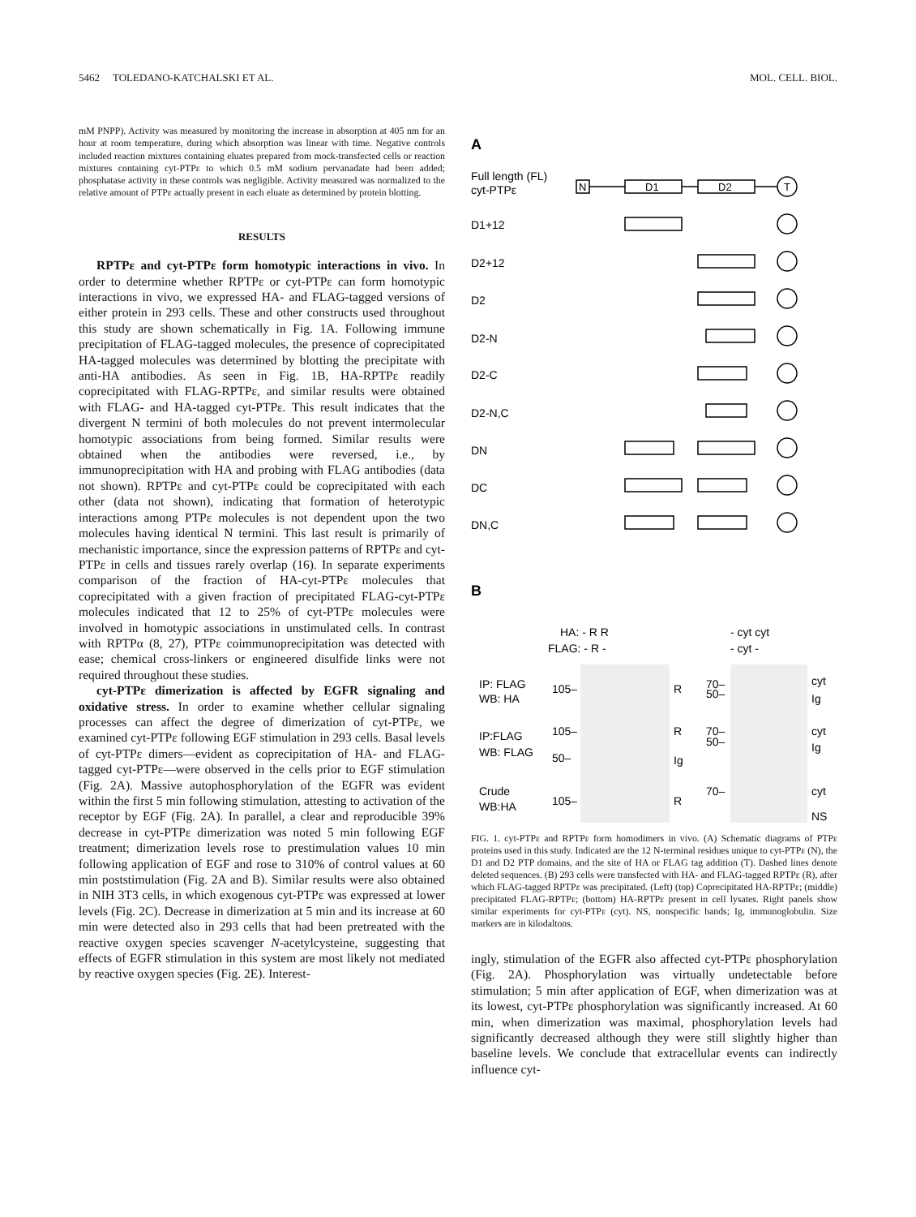5462 TOLEDANO-KATCHALSKI ET AL. MOL. CELL. BIOL.
mM PNPP). Activity was measured by monitoring the increase in absorption at 405 nm for an hour at room temperature, during which absorption was linear with time. Negative controls included reaction mixtures containing eluates prepared from mock-transfected cells or reaction mixtures containing cyt-PTPε to which 0.5 mM sodium pervanadate had been added; phosphatase activity in these controls was negligible. Activity measured was normalized to the relative amount of PTPε actually present in each eluate as determined by protein blotting.
RESULTS
RPTPε and cyt-PTPε form homotypic interactions in vivo. In order to determine whether RPTPε or cyt-PTPε can form homotypic interactions in vivo, we expressed HA- and FLAG-tagged versions of either protein in 293 cells. These and other constructs used throughout this study are shown schematically in Fig. 1A. Following immune precipitation of FLAG-tagged molecules, the presence of coprecipitated HA-tagged molecules was determined by blotting the precipitate with anti-HA antibodies. As seen in Fig. 1B, HA-RPTPε readily coprecipitated with FLAG-RPTPε, and similar results were obtained with FLAG- and HA-tagged cyt-PTPε. This result indicates that the divergent N termini of both molecules do not prevent intermolecular homotypic associations from being formed. Similar results were obtained when the antibodies were reversed, i.e., by immunoprecipitation with HA and probing with FLAG antibodies (data not shown). RPTPε and cyt-PTPε could be coprecipitated with each other (data not shown), indicating that formation of heterotypic interactions among PTPε molecules is not dependent upon the two molecules having identical N termini. This last result is primarily of mechanistic importance, since the expression patterns of RPTPε and cyt-PTPε in cells and tissues rarely overlap (16). In separate experiments comparison of the fraction of HA-cyt-PTPε molecules that coprecipitated with a given fraction of precipitated FLAG-cyt-PTPε molecules indicated that 12 to 25% of cyt-PTPε molecules were involved in homotypic associations in unstimulated cells. In contrast with RPTPα (8, 27), PTPε coimmunoprecipitation was detected with ease; chemical cross-linkers or engineered disulfide links were not required throughout these studies.
cyt-PTPε dimerization is affected by EGFR signaling and oxidative stress. In order to examine whether cellular signaling processes can affect the degree of dimerization of cyt-PTPε, we examined cyt-PTPε following EGF stimulation in 293 cells. Basal levels of cyt-PTPε dimers—evident as coprecipitation of HA- and FLAG-tagged cyt-PTPε—were observed in the cells prior to EGF stimulation (Fig. 2A). Massive autophosphorylation of the EGFR was evident within the first 5 min following stimulation, attesting to activation of the receptor by EGF (Fig. 2A). In parallel, a clear and reproducible 39% decrease in cyt-PTPε dimerization was noted 5 min following EGF treatment; dimerization levels rose to prestimulation values 10 min following application of EGF and rose to 310% of control values at 60 min poststimulation (Fig. 2A and B). Similar results were also obtained in NIH 3T3 cells, in which exogenous cyt-PTPε was expressed at lower levels (Fig. 2C). Decrease in dimerization at 5 min and its increase at 60 min were detected also in 293 cells that had been pretreated with the reactive oxygen species scavenger N-acetylcysteine, suggesting that effects of EGFR stimulation in this system are most likely not mediated by reactive oxygen species (Fig. 2E). Interest-
A
Full length (FL)
cyt-PTPε
D1+12
D2+12
D2
D2-N
D2-C
D2-N,C
DN
DC
DN,C
N
D1
D2
T
B
HA: - R R
FLAG: - R -
- cyt cyt
- cyt -
IP: FLAG
WB: HA
105–
R
70–
50–
cyt
Ig
IP:FLAG
WB: FLAG
105–
50–
R
Ig
70–
50–
cyt
Ig
Crude
WB:HA
105–
R
70–
cyt
NS
FIG. 1. cyt-PTPε and RPTPε form homodimers in vivo. (A) Schematic diagrams of PTPε proteins used in this study. Indicated are the 12 N-terminal residues unique to cyt-PTPε (N), the D1 and D2 PTP domains, and the site of HA or FLAG tag addition (T). Dashed lines denote deleted sequences. (B) 293 cells were transfected with HA- and FLAG-tagged RPTPε (R), after which FLAG-tagged RPTPε was precipitated. (Left) (top) Coprecipitated HA-RPTPε; (middle) precipitated FLAG-RPTPε; (bottom) HA-RPTPε present in cell lysates. Right panels show similar experiments for cyt-PTPε (cyt). NS, nonspecific bands; Ig, immunoglobulin. Size markers are in kilodaltons.
ingly, stimulation of the EGFR also affected cyt-PTPε phosphorylation (Fig. 2A). Phosphorylation was virtually undetectable before stimulation; 5 min after application of EGF, when dimerization was at its lowest, cyt-PTPε phosphorylation was significantly increased. At 60 min, when dimerization was maximal, phosphorylation levels had significantly decreased although they were still slightly higher than baseline levels. We conclude that extracellular events can indirectly influence cyt-